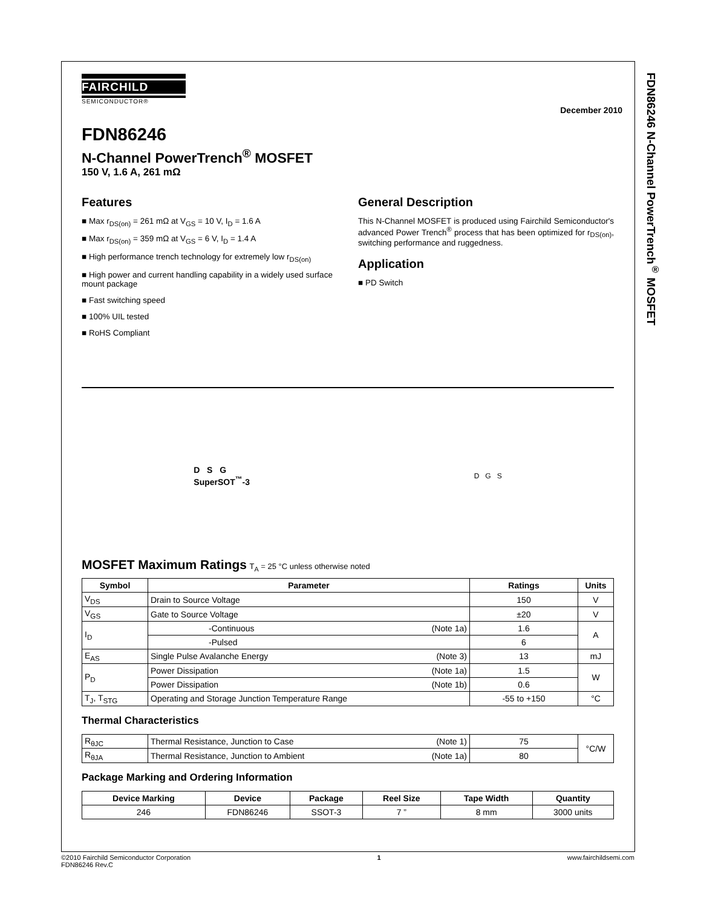FDN86246 N-Channel PowerTrench<sup>®</sup> MOSFET
FAIRCHILD
SEMICONDUCTOR®
December 2010
FDN86246
N-Channel PowerTrench<sup>®</sup> MOSFET
150 V, 1.6 A, 261 mΩ
Features
■ Max r<sub>DS(on)</sub> = 261 mΩ at V<sub>GS</sub> = 10 V, I<sub>D</sub> = 1.6 A
■ Max r<sub>DS(on)</sub> = 359 mΩ at V<sub>GS</sub> = 6 V, I<sub>D</sub> = 1.4 A
■ High performance trench technology for extremely low r<sub>DS(on)</sub>
■ High power and current handling capability in a widely used surface mount package
■ Fast switching speed
■ 100% UIL tested
■ RoHS Compliant
General Description
This N-Channel MOSFET is produced using Fairchild Semiconductor's advanced Power Trench<sup>®</sup> process that has been optimized for r<sub>DS(on)</sub>, switching performance and ruggedness.
Application
■ PD Switch
D S G
SuperSOT<sup>™</sup>-3
D G S
MOSFET Maximum Ratings T<sub>A</sub> = 25 °C unless otherwise noted
| Symbol | Parameter | | Ratings | Units |
| --- | --- | --- | --- | --- |
| V<sub>DS</sub> | Drain to Source Voltage | | 150 | V |
| V<sub>GS</sub> | Gate to Source Voltage | | ±20 | V |
| I<sub>D</sub> | -Continuous | (Note 1a) | 1.6 | A |
| | -Pulsed | | 6 | |
| E<sub>AS</sub> | Single Pulse Avalanche Energy | (Note 3) | 13 | mJ |
| P<sub>D</sub> | Power Dissipation | (Note 1a) | 1.5 | W |
| | Power Dissipation | (Note 1b) | 0.6 | |
| T<sub>J</sub>, T<sub>STG</sub> | Operating and Storage Junction Temperature Range | | -55 to +150 | °C |
Thermal Characteristics
| R<sub>θJC</sub> | Thermal Resistance, Junction to Case | (Note 1) | 75 | °C/W |
| R<sub>θJA</sub> | Thermal Resistance, Junction to Ambient | (Note 1a) | 80 | |
Package Marking and Ordering Information
| Device Marking | Device | Package | Reel Size | Tape Width | Quantity |
| --- | --- | --- | --- | --- | --- |
| 246 | FDN86246 | SSOT-3 | 7 ” | 8 mm | 3000 units |
©2010 Fairchild Semiconductor Corporation
FDN86246 Rev.C
1 www.fairchildsemi.com